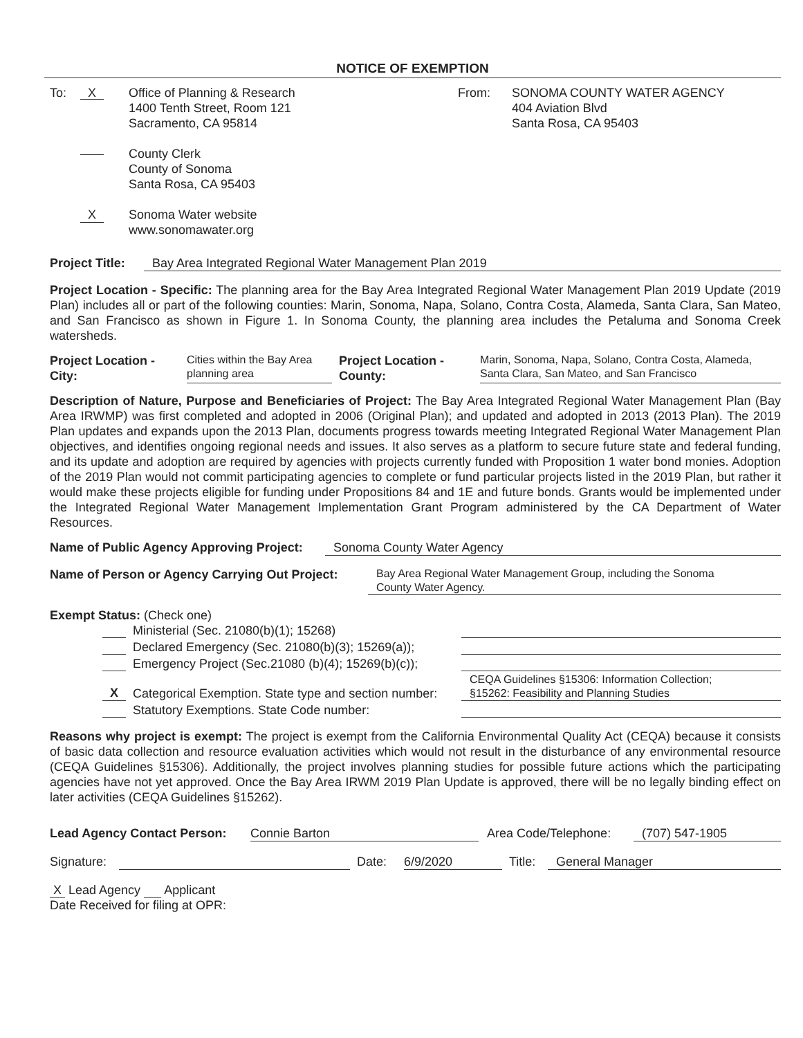NOTICE OF EXEMPTION
To: X
Office of Planning & Research
1400 Tenth Street, Room 121
Sacramento, CA 95814
County Clerk
County of Sonoma
Santa Rosa, CA 95403
X
Sonoma Water website
www.sonomawater.org
From: SONOMA COUNTY WATER AGENCY
404 Aviation Blvd
Santa Rosa, CA 95403
Project Title: Bay Area Integrated Regional Water Management Plan 2019
Project Location - Specific: The planning area for the Bay Area Integrated Regional Water Management Plan 2019 Update (2019 Plan) includes all or part of the following counties: Marin, Sonoma, Napa, Solano, Contra Costa, Alameda, Santa Clara, San Mateo, and San Francisco as shown in Figure 1. In Sonoma County, the planning area includes the Petaluma and Sonoma Creek watersheds.
Project Location -
City: Cities within the Bay Area
planning area Project Location -
County: Marin, Sonoma, Napa, Solano, Contra Costa, Alameda,
Santa Clara, San Mateo, and San Francisco
Description of Nature, Purpose and Beneficiaries of Project: The Bay Area Integrated Regional Water Management Plan (Bay Area IRWMP) was first completed and adopted in 2006 (Original Plan); and updated and adopted in 2013 (2013 Plan). The 2019 Plan updates and expands upon the 2013 Plan, documents progress towards meeting Integrated Regional Water Management Plan objectives, and identifies ongoing regional needs and issues. It also serves as a platform to secure future state and federal funding, and its update and adoption are required by agencies with projects currently funded with Proposition 1 water bond monies. Adoption of the 2019 Plan would not commit participating agencies to complete or fund particular projects listed in the 2019 Plan, but rather it would make these projects eligible for funding under Propositions 84 and 1E and future bonds. Grants would be implemented under the Integrated Regional Water Management Implementation Grant Program administered by the CA Department of Water Resources.
Name of Public Agency Approving Project: Sonoma County Water Agency
Name of Person or Agency Carrying Out Project: Bay Area Regional Water Management Group, including the Sonoma
County Water Agency.
Exempt Status: (Check one)
Ministerial (Sec. 21080(b)(1); 15268)
Declared Emergency (Sec. 21080(b)(3); 15269(a));
Emergency Project (Sec.21080 (b)(4); 15269(b)(c));
X Categorical Exemption. State type and section number: CEQA Guidelines §15306: Information Collection;
§15262: Feasibility and Planning Studies
Statutory Exemptions. State Code number:
Reasons why project is exempt: The project is exempt from the California Environmental Quality Act (CEQA) because it consists of basic data collection and resource evaluation activities which would not result in the disturbance of any environmental resource (CEQA Guidelines §15306). Additionally, the project involves planning studies for possible future actions which the participating agencies have not yet approved. Once the Bay Area IRWM 2019 Plan Update is approved, there will be no legally binding effect on later activities (CEQA Guidelines §15262).
Lead Agency Contact Person: Connie Barton Area Code/Telephone: (707) 547-1905
Signature: Date: 6/9/2020 Title: General Manager
X Lead Agency Applicant
Date Received for filing at OPR: